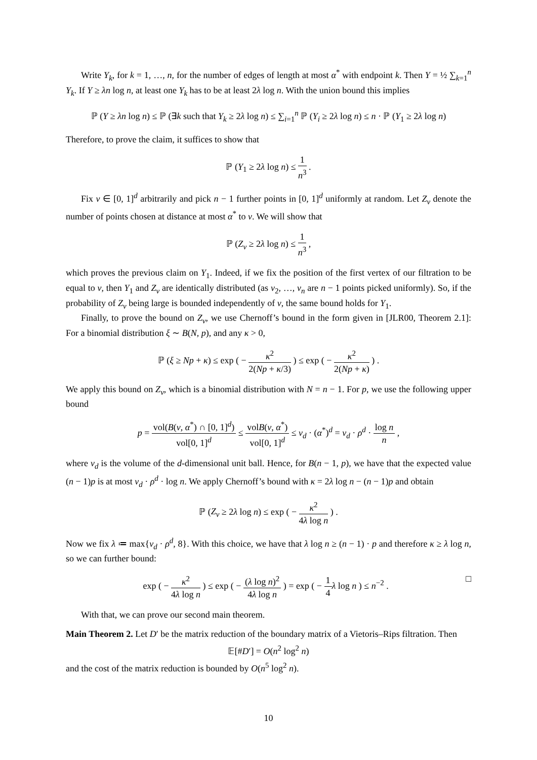Write Y<sub>k</sub>, for k = 1, …, n, for the number of edges of length at most α<sup>*</sup> with endpoint k. Then Y = ½ ∑<sub>k=1</sub><sup>n</sup> Y<sub>k</sub>. If Y ≥ λn log n, at least one Y<sub>k</sub> has to be at least 2λ log n. With the union bound this implies
ℙ (Y ≥ λn log n) ≤ ℙ (∃k such that Y<sub>k</sub> ≥ 2λ log n) ≤ ∑<sub>i=1</sub><sup>n</sup> ℙ (Y<sub>i</sub> ≥ 2λ log n) ≤ n · ℙ (Y<sub>1</sub> ≥ 2λ log n)
Therefore, to prove the claim, it suffices to show that
ℙ (Y<sub>1</sub> ≥ 2λ log n) ≤ 1 n<sup>3</sup> .
Fix v ∈ [0, 1]<sup>d</sup> arbitrarily and pick n − 1 further points in [0, 1]<sup>d</sup> uniformly at random. Let Z<sub>v</sub> denote the number of points chosen at distance at most α<sup>*</sup> to v. We will show that
ℙ (Z<sub>v</sub> ≥ 2λ log n) ≤ 1 n<sup>3</sup> ,
which proves the previous claim on Y<sub>1</sub>. Indeed, if we fix the position of the first vertex of our filtration to be equal to v, then Y<sub>1</sub> and Z<sub>v</sub> are identically distributed (as v<sub>2</sub>, …, v<sub>n</sub> are n − 1 points picked uniformly). So, if the probability of Z<sub>v</sub> being large is bounded independently of v, the same bound holds for Y<sub>1</sub>.
Finally, to prove the bound on Z<sub>v</sub>, we use Chernoff’s bound in the form given in [JLR00, Theorem 2.1]: For a binomial distribution ξ ∼ B(N, p), and any κ > 0,
ℙ (ξ ≥ Np + κ) ≤ exp ( − κ<sup>2</sup> 2(Np + κ/3) ) ≤ exp ( − κ<sup>2</sup> 2(Np + κ) ) .
We apply this bound on Z<sub>v</sub>, which is a binomial distribution with N = n − 1. For p, we use the following upper bound
p = vol(B(v, α<sup>*</sup>) ∩ [0, 1]<sup>d</sup>) vol[0, 1]<sup>d</sup> ≤ volB(v, α<sup>*</sup>) vol[0, 1]<sup>d</sup> ≤ ν<sub>d</sub> · (α<sup>*</sup>)<sup>d</sup> = ν<sub>d</sub> · ρ<sup>d</sup> · log n n ,
where ν<sub>d</sub> is the volume of the d-dimensional unit ball. Hence, for B(n − 1, p), we have that the expected value (n − 1)p is at most ν<sub>d</sub> · ρ<sup>d</sup> · log n. We apply Chernoff’s bound with κ = 2λ log n − (n − 1)p and obtain
ℙ (Z<sub>v</sub> ≥ 2λ log n) ≤ exp ( − κ<sup>2</sup> 4λ log n ) .
Now we fix λ ≔ max{ν<sub>d</sub> · ρ<sup>d</sup>, 8}. With this choice, we have that λ log n ≥ (n − 1) · p and therefore κ ≥ λ log n, so we can further bound:
exp ( − κ<sup>2</sup> 4λ log n ) ≤ exp ( − (λ log n)<sup>2</sup> 4λ log n ) = exp ( − 1 4 λ log n ) ≤ n<sup>−2</sup> . □
With that, we can prove our second main theorem.
Main Theorem 2. Let D′ be the matrix reduction of the boundary matrix of a Vietoris–Rips filtration. Then
𝔼[#D′] = O(n<sup>2</sup> log<sup>2</sup> n)
and the cost of the matrix reduction is bounded by O(n<sup>5</sup> log<sup>2</sup> n).
10